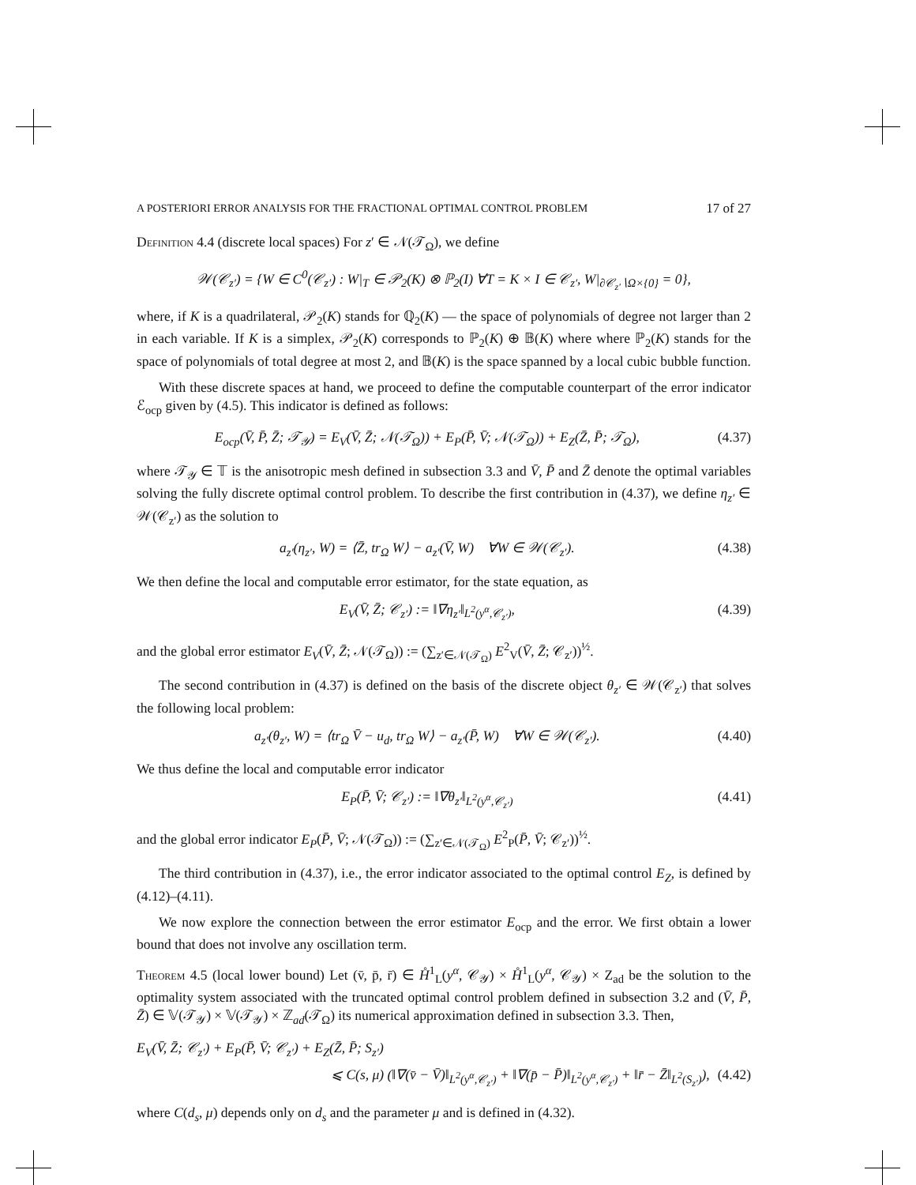A POSTERIORI ERROR ANALYSIS FOR THE FRACTIONAL OPTIMAL CONTROL PROBLEM 17 of 27
Definition 4.4 (discrete local spaces) For z′ ∈ 𝒩(𝒯<sub>Ω</sub>), we define
𝒲(𝒞<sub>z′</sub>) = {W ∈ C<sup>0</sup>(𝒞<sub>z′</sub>) : W|<sub>T</sub> ∈ 𝒫<sub>2</sub>(K) ⊗ ℙ<sub>2</sub>(I) ∀T = K × I ∈ 𝒞<sub>z′</sub>, W|<sub>∂𝒞<sub>z′</sub>∖Ω×{0}</sub> = 0},
where, if K is a quadrilateral, 𝒫<sub>2</sub>(K) stands for ℚ<sub>2</sub>(K) — the space of polynomials of degree not larger than 2 in each variable. If K is a simplex, 𝒫<sub>2</sub>(K) corresponds to ℙ<sub>2</sub>(K) ⊕ 𝔹(K) where where ℙ<sub>2</sub>(K) stands for the space of polynomials of total degree at most 2, and 𝔹(K) is the space spanned by a local cubic bubble function.
With these discrete spaces at hand, we proceed to define the computable counterpart of the error indicator ℰ<sub>ocp</sub> given by (4.5). This indicator is defined as follows:
E<sub>ocp</sub>(V̄, P̄, Z̄; 𝒯<sub>𝒴</sub>) = E<sub>V</sub>(V̄, Z̄; 𝒩(𝒯<sub>Ω</sub>)) + E<sub>P</sub>(P̄, V̄; 𝒩(𝒯<sub>Ω</sub>)) + E<sub>Z</sub>(Z̄, P̄; 𝒯<sub>Ω</sub>), (4.37)
where 𝒯<sub>𝒴</sub> ∈ 𝕋 is the anisotropic mesh defined in subsection 3.3 and V̄, P̄ and Z̄ denote the optimal variables solving the fully discrete optimal control problem. To describe the first contribution in (4.37), we define η<sub>z′</sub> ∈ 𝒲(𝒞<sub>z′</sub>) as the solution to
a<sub>z′</sub>(η<sub>z′</sub>, W) = ⟨Z̄, tr<sub>Ω</sub> W⟩ − a<sub>z′</sub>(V̄, W) ∀W ∈ 𝒲(𝒞<sub>z′</sub>). (4.38)
We then define the local and computable error estimator, for the state equation, as
E<sub>V</sub>(V̄, Z̄; 𝒞<sub>z′</sub>) := ‖∇η<sub>z′</sub>‖<sub>L<sup>2</sup>(y<sup>α</sup>,𝒞<sub>z′</sub>)</sub>, (4.39)
and the global error estimator E<sub>V</sub>(V̄, Z̄; 𝒩(𝒯<sub>Ω</sub>)) := (∑<sub>z′∈𝒩(𝒯<sub>Ω</sub>)</sub> E<sup>2</sup><sub>V</sub>(V̄, Z̄; 𝒞<sub>z′</sub>))<sup>½</sup>.
The second contribution in (4.37) is defined on the basis of the discrete object θ<sub>z′</sub> ∈ 𝒲(𝒞<sub>z′</sub>) that solves the following local problem:
a<sub>z′</sub>(θ<sub>z′</sub>, W) = ⟨tr<sub>Ω</sub> V̄ − u<sub>d</sub>, tr<sub>Ω</sub> W⟩ − a<sub>z′</sub>(P̄, W) ∀W ∈ 𝒲(𝒞<sub>z′</sub>). (4.40)
We thus define the local and computable error indicator
E<sub>P</sub>(P̄, V̄; 𝒞<sub>z′</sub>) := ‖∇θ<sub>z′</sub>‖<sub>L<sup>2</sup>(y<sup>α</sup>,𝒞<sub>z′</sub>)</sub> (4.41)
and the global error indicator E<sub>P</sub>(P̄, V̄; 𝒩(𝒯<sub>Ω</sub>)) := (∑<sub>z′∈𝒩(𝒯<sub>Ω</sub>)</sub> E<sup>2</sup><sub>P</sub>(P̄, V̄; 𝒞<sub>z′</sub>))<sup>½</sup>.
The third contribution in (4.37), i.e., the error indicator associated to the optimal control E<sub>Z</sub>, is defined by (4.12)–(4.11).
We now explore the connection between the error estimator E<sub>ocp</sub> and the error. We first obtain a lower bound that does not involve any oscillation term.
Theorem 4.5 (local lower bound) Let (v̄, p̄, r̄) ∈ H̊<sup>1</sup><sub>L</sub>(y<sup>α</sup>, 𝒞<sub>𝒴</sub>) × H̊<sup>1</sup><sub>L</sub>(y<sup>α</sup>, 𝒞<sub>𝒴</sub>) × Z<sub>ad</sub> be the solution to the optimality system associated with the truncated optimal control problem defined in subsection 3.2 and (V̄, P̄, Z̄) ∈ 𝕍(𝒯<sub>𝒴</sub>) × 𝕍(𝒯<sub>𝒴</sub>) × ℤ<sub>ad</sub>(𝒯<sub>Ω</sub>) its numerical approximation defined in subsection 3.3. Then,
E<sub>V</sub>(V̄, Z̄; 𝒞<sub>z′</sub>) + E<sub>P</sub>(P̄, V̄; 𝒞<sub>z′</sub>) + E<sub>Z</sub>(Z̄, P̄; S<sub>z′</sub>)
⩽ C(s, μ) (‖∇(v̄ − V̄)‖<sub>L<sup>2</sup>(y<sup>α</sup>,𝒞<sub>z′</sub>)</sub> + ‖∇(p̄ − P̄)‖<sub>L<sup>2</sup>(y<sup>α</sup>,𝒞<sub>z′</sub>)</sub> + ‖r̄ − Z̄‖<sub>L<sup>2</sup>(S<sub>z′</sub>)</sub>), (4.42)
where C(d<sub>s</sub>, μ) depends only on d<sub>s</sub> and the parameter μ and is defined in (4.32).